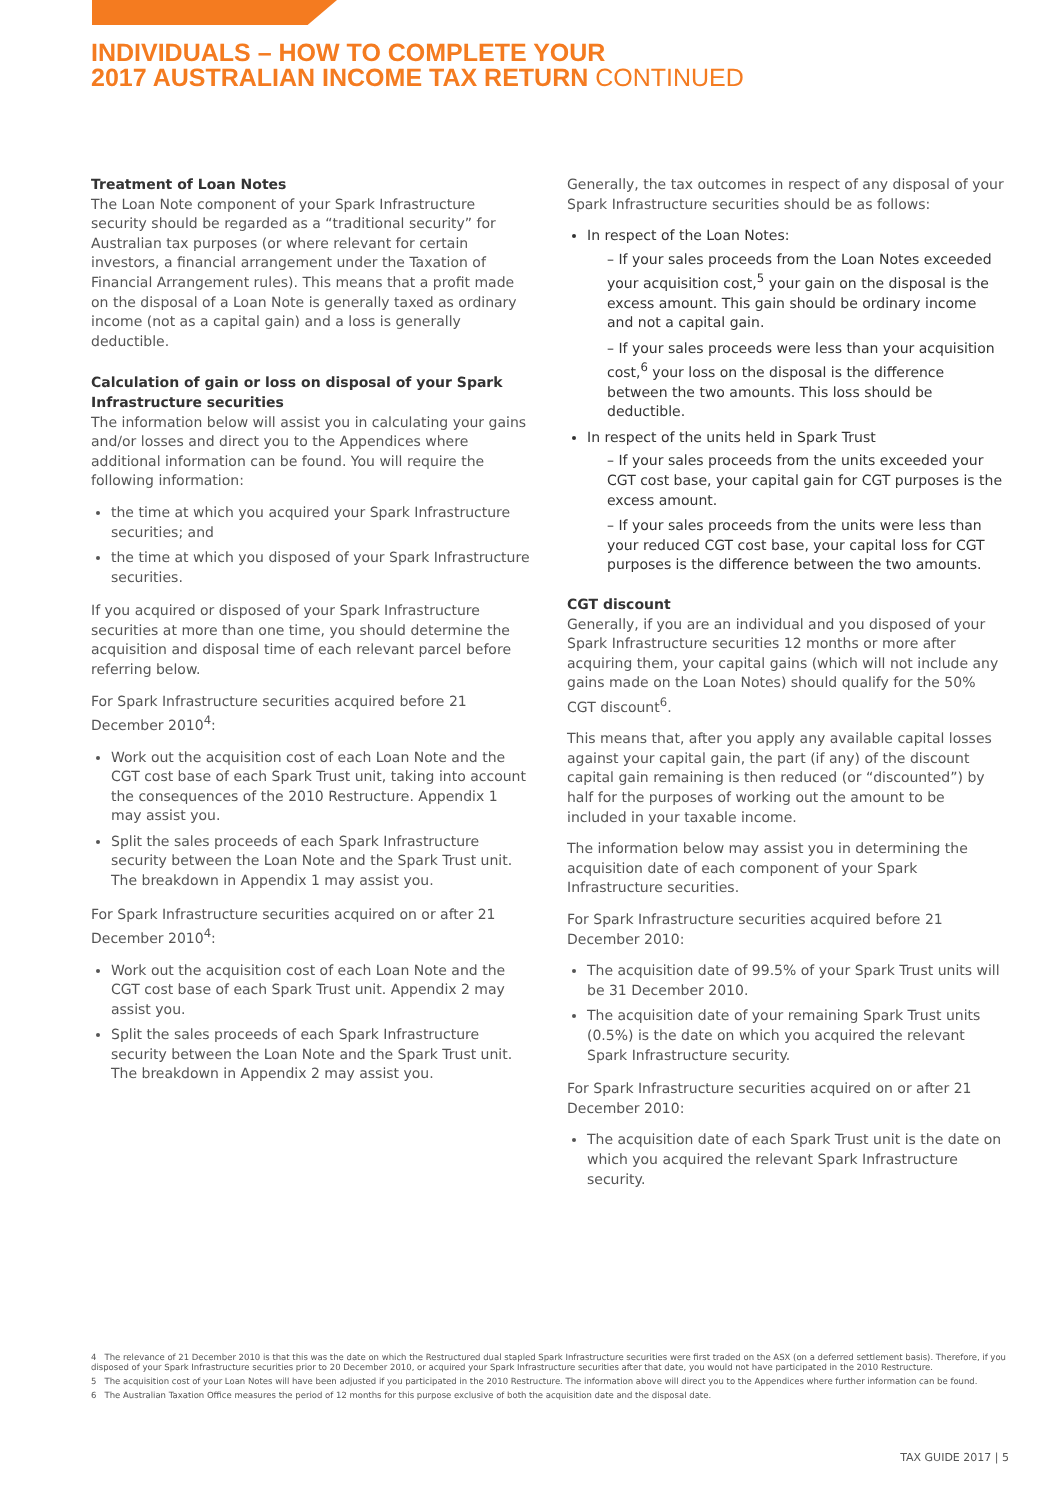INDIVIDUALS – HOW TO COMPLETE YOUR
2017 AUSTRALIAN INCOME TAX RETURN CONTINUED
Treatment of Loan Notes
The Loan Note component of your Spark Infrastructure security should be regarded as a “traditional security” for Australian tax purposes (or where relevant for certain investors, a financial arrangement under the Taxation of Financial Arrangement rules). This means that a profit made on the disposal of a Loan Note is generally taxed as ordinary income (not as a capital gain) and a loss is generally deductible.
Calculation of gain or loss on disposal of your Spark Infrastructure securities
The information below will assist you in calculating your gains and/or losses and direct you to the Appendices where additional information can be found. You will require the following information:
the time at which you acquired your Spark Infrastructure securities; and
the time at which you disposed of your Spark Infrastructure securities.
If you acquired or disposed of your Spark Infrastructure securities at more than one time, you should determine the acquisition and disposal time of each relevant parcel before referring below.
For Spark Infrastructure securities acquired before 21 December 2010<sup>4</sup>:
Work out the acquisition cost of each Loan Note and the CGT cost base of each Spark Trust unit, taking into account the consequences of the 2010 Restructure. Appendix 1 may assist you.
Split the sales proceeds of each Spark Infrastructure security between the Loan Note and the Spark Trust unit. The breakdown in Appendix 1 may assist you.
For Spark Infrastructure securities acquired on or after 21 December 2010<sup>4</sup>:
Work out the acquisition cost of each Loan Note and the CGT cost base of each Spark Trust unit. Appendix 2 may assist you.
Split the sales proceeds of each Spark Infrastructure security between the Loan Note and the Spark Trust unit. The breakdown in Appendix 2 may assist you.
Generally, the tax outcomes in respect of any disposal of your Spark Infrastructure securities should be as follows:
In respect of the Loan Notes:
– If your sales proceeds from the Loan Notes exceeded your acquisition cost,<sup>5</sup> your gain on the disposal is the excess amount. This gain should be ordinary income and not a capital gain.
– If your sales proceeds were less than your acquisition cost,<sup>6</sup> your loss on the disposal is the difference between the two amounts. This loss should be deductible.
In respect of the units held in Spark Trust
– If your sales proceeds from the units exceeded your CGT cost base, your capital gain for CGT purposes is the excess amount.
– If your sales proceeds from the units were less than your reduced CGT cost base, your capital loss for CGT purposes is the difference between the two amounts.
CGT discount
Generally, if you are an individual and you disposed of your Spark Infrastructure securities 12 months or more after acquiring them, your capital gains (which will not include any gains made on the Loan Notes) should qualify for the 50% CGT discount<sup>6</sup>.
This means that, after you apply any available capital losses against your capital gain, the part (if any) of the discount capital gain remaining is then reduced (or “discounted”) by half for the purposes of working out the amount to be included in your taxable income.
The information below may assist you in determining the acquisition date of each component of your Spark Infrastructure securities.
For Spark Infrastructure securities acquired before 21 December 2010:
The acquisition date of 99.5% of your Spark Trust units will be 31 December 2010.
The acquisition date of your remaining Spark Trust units (0.5%) is the date on which you acquired the relevant Spark Infrastructure security.
For Spark Infrastructure securities acquired on or after 21 December 2010:
The acquisition date of each Spark Trust unit is the date on which you acquired the relevant Spark Infrastructure security.
4 The relevance of 21 December 2010 is that this was the date on which the Restructured dual stapled Spark Infrastructure securities were first traded on the ASX (on a deferred settlement basis). Therefore, if you disposed of your Spark Infrastructure securities prior to 20 December 2010, or acquired your Spark Infrastructure securities after that date, you would not have participated in the 2010 Restructure.
5 The acquisition cost of your Loan Notes will have been adjusted if you participated in the 2010 Restructure. The information above will direct you to the Appendices where further information can be found.
6 The Australian Taxation Office measures the period of 12 months for this purpose exclusive of both the acquisition date and the disposal date.
TAX GUIDE 2017 | 5